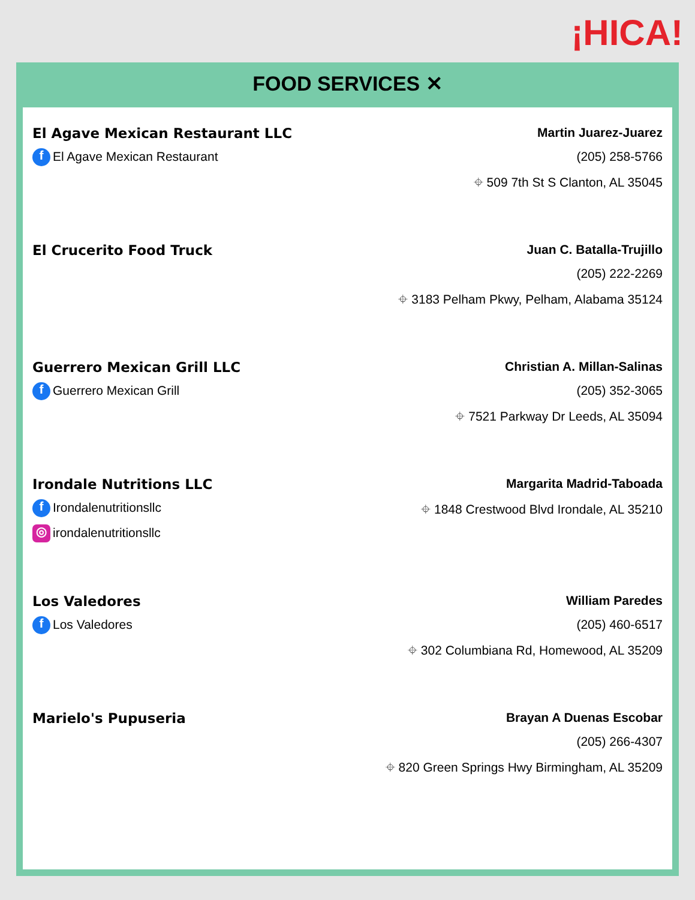¡HICA!
FOOD SERVICES ✕
El Agave Mexican Restaurant LLC
f El Agave Mexican Restaurant
Martin Juarez-Juarez
(205) 258-5766
⌖ 509 7th St S Clanton, AL 35045
El Crucerito Food Truck Juan C. Batalla-Trujillo
(205) 222-2269
⌖ 3183 Pelham Pkwy, Pelham, Alabama 35124
Guerrero Mexican Grill LLC
f Guerrero Mexican Grill
Christian A. Millan-Salinas
(205) 352-3065
⌖ 7521 Parkway Dr Leeds, AL 35094
Irondale Nutritions LLC
f Irondalenutritionsllc
◎ irondalenutritionsllc
Margarita Madrid-Taboada
⌖ 1848 Crestwood Blvd Irondale, AL 35210
Los Valedores
f Los Valedores
William Paredes
(205) 460-6517
⌖ 302 Columbiana Rd, Homewood, AL 35209
Marielo's Pupuseria Brayan A Duenas Escobar
(205) 266-4307
⌖ 820 Green Springs Hwy Birmingham, AL 35209